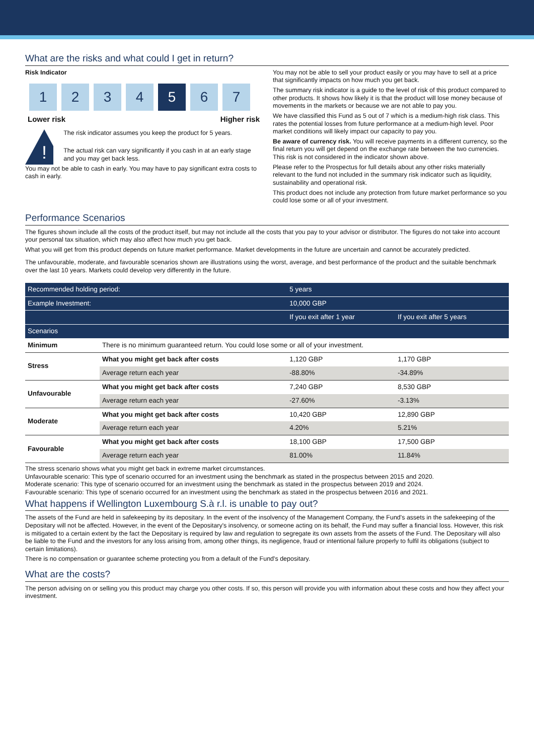What are the risks and what could I get in return?
Risk Indicator
1 2 3 4 5 6 7
Lower risk Higher risk
!
The risk indicator assumes you keep the product for 5 years.
The actual risk can vary significantly if you cash in at an early stage and you may get back less.
You may not be able to cash in early. You may have to pay significant extra costs to cash in early.
You may not be able to sell your product easily or you may have to sell at a price that significantly impacts on how much you get back.
The summary risk indicator is a guide to the level of risk of this product compared to other products. It shows how likely it is that the product will lose money because of movements in the markets or because we are not able to pay you.
We have classified this Fund as 5 out of 7 which is a medium-high risk class. This rates the potential losses from future performance at a medium-high level. Poor market conditions will likely impact our capacity to pay you.
Be aware of currency risk. You will receive payments in a different currency, so the final return you will get depend on the exchange rate between the two currencies. This risk is not considered in the indicator shown above.
Please refer to the Prospectus for full details about any other risks materially relevant to the fund not included in the summary risk indicator such as liquidity, sustainability and operational risk.
This product does not include any protection from future market performance so you could lose some or all of your investment.
Performance Scenarios
The figures shown include all the costs of the product itself, but may not include all the costs that you pay to your advisor or distributor. The figures do not take into account your personal tax situation, which may also affect how much you get back.
What you will get from this product depends on future market performance. Market developments in the future are uncertain and cannot be accurately predicted.
The unfavourable, moderate, and favourable scenarios shown are illustrations using the worst, average, and best performance of the product and the suitable benchmark over the last 10 years. Markets could develop very differently in the future.
| Recommended holding period: | | 5 years | |
| --- | --- | --- | --- |
| Example Investment: | | 10,000 GBP | |
| | | If you exit after 1 year | If you exit after 5 years |
| Scenarios | | | |
| Minimum | There is no minimum guaranteed return. You could lose some or all of your investment. | | |
| Stress | What you might get back after costs | 1,120 GBP | 1,170 GBP |
| | Average return each year | -88.80% | -34.89% |
| Unfavourable | What you might get back after costs | 7,240 GBP | 8,530 GBP |
| | Average return each year | -27.60% | -3.13% |
| Moderate | What you might get back after costs | 10,420 GBP | 12,890 GBP |
| | Average return each year | 4.20% | 5.21% |
| Favourable | What you might get back after costs | 18,100 GBP | 17,500 GBP |
| | Average return each year | 81.00% | 11.84% |
The stress scenario shows what you might get back in extreme market circumstances.
Unfavourable scenario: This type of scenario occurred for an investment using the benchmark as stated in the prospectus between 2015 and 2020.
Moderate scenario: This type of scenario occurred for an investment using the benchmark as stated in the prospectus between 2019 and 2024.
Favourable scenario: This type of scenario occurred for an investment using the benchmark as stated in the prospectus between 2016 and 2021.
What happens if Wellington Luxembourg S.à r.l. is unable to pay out?
The assets of the Fund are held in safekeeping by its depositary. In the event of the insolvency of the Management Company, the Fund's assets in the safekeeping of the Depositary will not be affected. However, in the event of the Depositary's insolvency, or someone acting on its behalf, the Fund may suffer a financial loss. However, this risk is mitigated to a certain extent by the fact the Depositary is required by law and regulation to segregate its own assets from the assets of the Fund. The Depositary will also be liable to the Fund and the investors for any loss arising from, among other things, its negligence, fraud or intentional failure properly to fulfil its obligations (subject to certain limitations).
There is no compensation or guarantee scheme protecting you from a default of the Fund's depositary.
What are the costs?
The person advising on or selling you this product may charge you other costs. If so, this person will provide you with information about these costs and how they affect your investment.